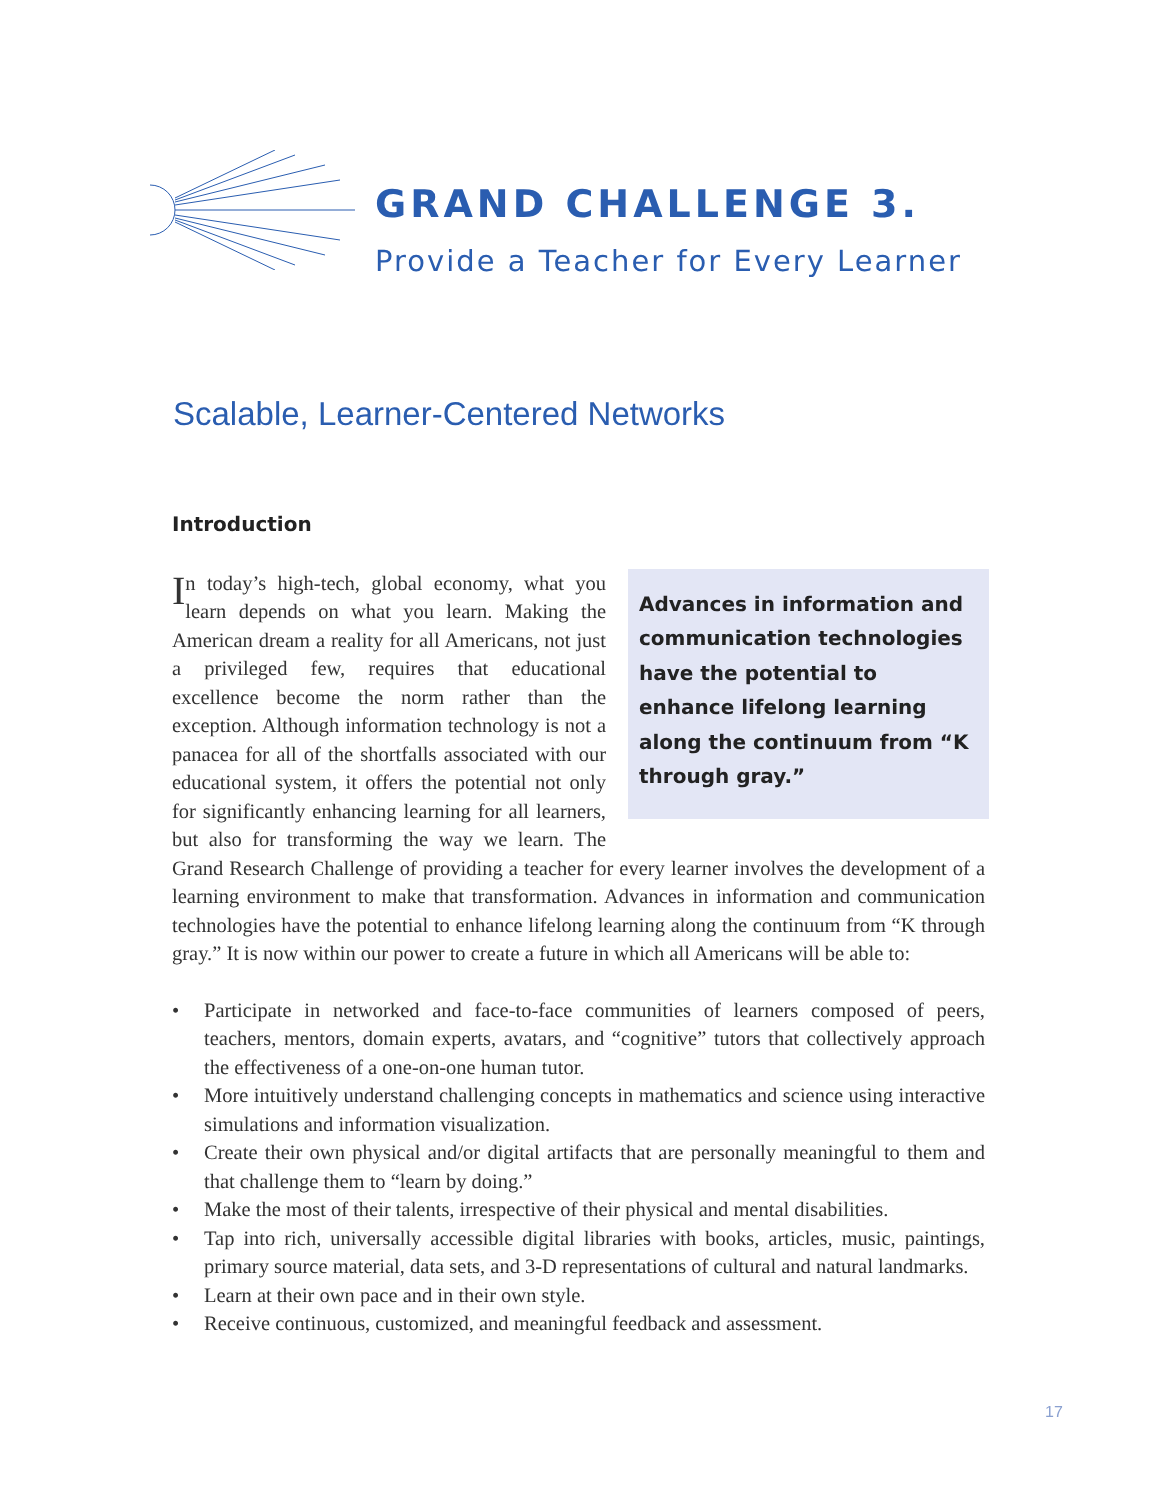GRAND CHALLENGE 3.
Provide a Teacher for Every Learner
Scalable, Learner-Centered Networks
Introduction
Advances in information and communication technologies have the potential to enhance lifelong learning along the continuum from “K through gray.”
In today’s high-tech, global economy, what you learn depends on what you learn. Making the American dream a reality for all Americans, not just a privileged few, requires that educational excellence become the norm rather than the exception. Although information technology is not a panacea for all of the shortfalls associated with our educational system, it offers the potential not only for significantly enhancing learning for all learners, but also for transforming the way we learn. The Grand Research Challenge of providing a teacher for every learner involves the development of a learning environment to make that transformation. Advances in information and communication technologies have the potential to enhance lifelong learning along the continuum from “K through gray.” It is now within our power to create a future in which all Americans will be able to:
• Participate in networked and face-to-face communities of learners composed of peers, teachers, mentors, domain experts, avatars, and “cognitive” tutors that collectively approach the effectiveness of a one-on-one human tutor.
• More intuitively understand challenging concepts in mathematics and science using interactive simulations and information visualization.
• Create their own physical and/or digital artifacts that are personally meaningful to them and that challenge them to “learn by doing.”
• Make the most of their talents, irrespective of their physical and mental disabilities.
• Tap into rich, universally accessible digital libraries with books, articles, music, paintings, primary source material, data sets, and 3-D representations of cultural and natural landmarks.
• Learn at their own pace and in their own style.
• Receive continuous, customized, and meaningful feedback and assessment.
17